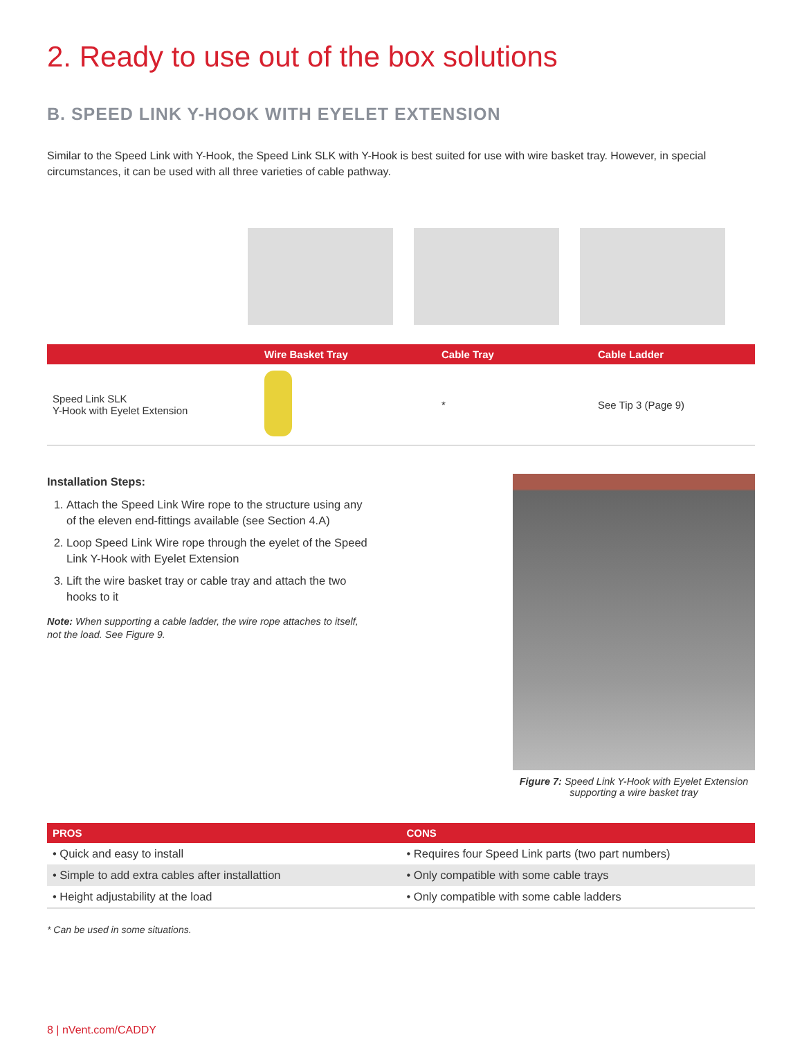2. Ready to use out of the box solutions
B. SPEED LINK Y-HOOK WITH EYELET EXTENSION
Similar to the Speed Link with Y-Hook, the Speed Link SLK with Y-Hook is best suited for use with wire basket tray. However, in special circumstances, it can be used with all three varieties of cable pathway.
| | Wire Basket Tray | Cable Tray | Cable Ladder |
| --- | --- | --- | --- |
| Speed Link SLK Y-Hook with Eyelet Extension | | * | See Tip 3 (Page 9) |
Installation Steps:
1. Attach the Speed Link Wire rope to the structure using any of the eleven end-fittings available (see Section 4.A)
2. Loop Speed Link Wire rope through the eyelet of the Speed Link Y-Hook with Eyelet Extension
3. Lift the wire basket tray or cable tray and attach the two hooks to it
Note: When supporting a cable ladder, the wire rope attaches to itself, not the load. See Figure 9.
Figure 7: Speed Link Y-Hook with Eyelet Extension supporting a wire basket tray
| PROS | CONS |
| --- | --- |
| • Quick and easy to install | • Requires four Speed Link parts (two part numbers) |
| • Simple to add extra cables after installattion | • Only compatible with some cable trays |
| • Height adjustability at the load | • Only compatible with some cable ladders |
* Can be used in some situations.
8 | nVent.com/CADDY